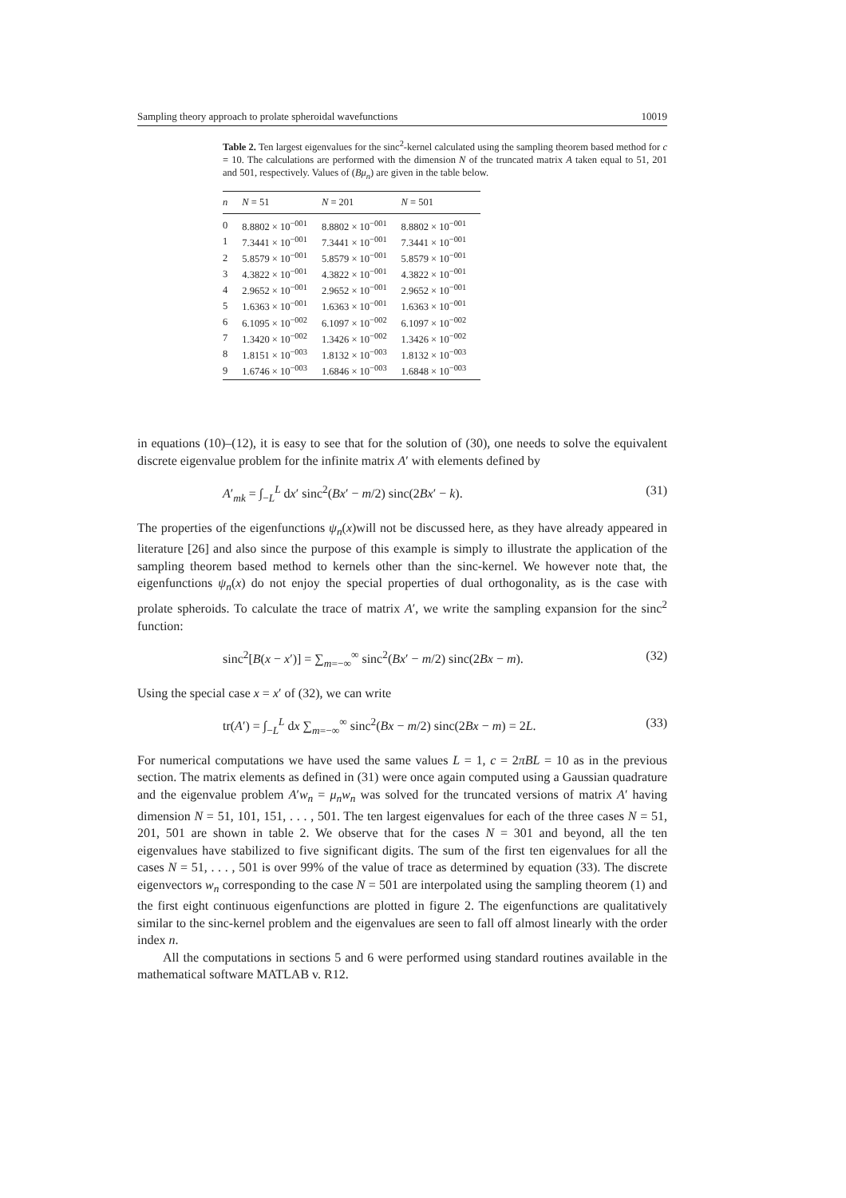Sampling theory approach to prolate spheroidal wavefunctions 10019
Table 2. Ten largest eigenvalues for the sinc<sup>2</sup>-kernel calculated using the sampling theorem based method for c = 10. The calculations are performed with the dimension N of the truncated matrix A taken equal to 51, 201 and 501, respectively. Values of (Bμ<sub>n</sub>) are given in the table below.
| n | N = 51 | N = 201 | N = 501 |
| --- | --- | --- | --- |
| 0 | 8.8802 × 10<sup>−001</sup> | 8.8802 × 10<sup>−001</sup> | 8.8802 × 10<sup>−001</sup> |
| 1 | 7.3441 × 10<sup>−001</sup> | 7.3441 × 10<sup>−001</sup> | 7.3441 × 10<sup>−001</sup> |
| 2 | 5.8579 × 10<sup>−001</sup> | 5.8579 × 10<sup>−001</sup> | 5.8579 × 10<sup>−001</sup> |
| 3 | 4.3822 × 10<sup>−001</sup> | 4.3822 × 10<sup>−001</sup> | 4.3822 × 10<sup>−001</sup> |
| 4 | 2.9652 × 10<sup>−001</sup> | 2.9652 × 10<sup>−001</sup> | 2.9652 × 10<sup>−001</sup> |
| 5 | 1.6363 × 10<sup>−001</sup> | 1.6363 × 10<sup>−001</sup> | 1.6363 × 10<sup>−001</sup> |
| 6 | 6.1095 × 10<sup>−002</sup> | 6.1097 × 10<sup>−002</sup> | 6.1097 × 10<sup>−002</sup> |
| 7 | 1.3420 × 10<sup>−002</sup> | 1.3426 × 10<sup>−002</sup> | 1.3426 × 10<sup>−002</sup> |
| 8 | 1.8151 × 10<sup>−003</sup> | 1.8132 × 10<sup>−003</sup> | 1.8132 × 10<sup>−003</sup> |
| 9 | 1.6746 × 10<sup>−003</sup> | 1.6846 × 10<sup>−003</sup> | 1.6848 × 10<sup>−003</sup> |
in equations (10)–(12), it is easy to see that for the solution of (30), one needs to solve the equivalent discrete eigenvalue problem for the infinite matrix A′ with elements defined by
A′<sub>mk</sub> = ∫<sub>−L</sub><sup>L</sup> dx′ sinc<sup>2</sup>(Bx′ − m/2) sinc(2Bx′ − k). (31)
The properties of the eigenfunctions ψ<sub>n</sub>(x)will not be discussed here, as they have already appeared in literature [26] and also since the purpose of this example is simply to illustrate the application of the sampling theorem based method to kernels other than the sinc-kernel. We however note that, the eigenfunctions ψ<sub>n</sub>(x) do not enjoy the special properties of dual orthogonality, as is the case with prolate spheroids. To calculate the trace of matrix A′, we write the sampling expansion for the sinc<sup>2</sup> function:
sinc<sup>2</sup>[B(x − x′)] = ∑<sub>m=−∞</sub><sup>∞</sup> sinc<sup>2</sup>(Bx′ − m/2) sinc(2Bx − m). (32)
Using the special case x = x′ of (32), we can write
tr(A′) = ∫<sub>−L</sub><sup>L</sup> dx ∑<sub>m=−∞</sub><sup>∞</sup> sinc<sup>2</sup>(Bx − m/2) sinc(2Bx − m) = 2L. (33)
For numerical computations we have used the same values L = 1, c = 2πBL = 10 as in the previous section. The matrix elements as defined in (31) were once again computed using a Gaussian quadrature and the eigenvalue problem A′w<sub>n</sub> = μ<sub>n</sub>w<sub>n</sub> was solved for the truncated versions of matrix A′ having dimension N = 51, 101, 151, . . . , 501. The ten largest eigenvalues for each of the three cases N = 51, 201, 501 are shown in table 2. We observe that for the cases N = 301 and beyond, all the ten eigenvalues have stabilized to five significant digits. The sum of the first ten eigenvalues for all the cases N = 51, . . . , 501 is over 99% of the value of trace as determined by equation (33). The discrete eigenvectors w<sub>n</sub> corresponding to the case N = 501 are interpolated using the sampling theorem (1) and the first eight continuous eigenfunctions are plotted in figure 2. The eigenfunctions are qualitatively similar to the sinc-kernel problem and the eigenvalues are seen to fall off almost linearly with the order index n.
All the computations in sections 5 and 6 were performed using standard routines available in the mathematical software MATLAB v. R12.